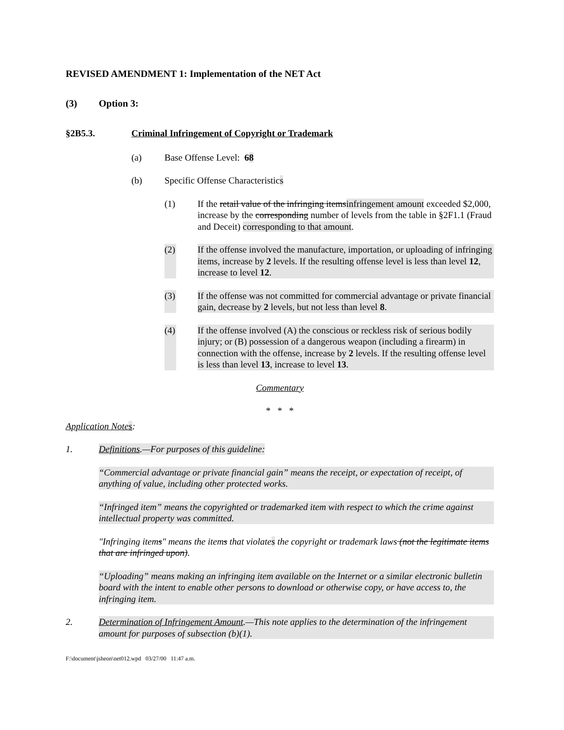REVISED AMENDMENT 1: Implementation of the NET Act
(3) Option 3:
§2B5.3. Criminal Infringement of Copyright or Trademark
(a) Base Offense Level: 68
(b) Specific Offense Characteristics
(1) If the retail value of the infringing itemsinfringement amount exceeded $2,000, increase by the corresponding number of levels from the table in §2F1.1 (Fraud and Deceit) corresponding to that amount.
(2) If the offense involved the manufacture, importation, or uploading of infringing items, increase by 2 levels. If the resulting offense level is less than level 12, increase to level 12.
(3) If the offense was not committed for commercial advantage or private financial gain, decrease by 2 levels, but not less than level 8.
(4) If the offense involved (A) the conscious or reckless risk of serious bodily injury; or (B) possession of a dangerous weapon (including a firearm) in connection with the offense, increase by 2 levels. If the resulting offense level is less than level 13, increase to level 13.
Commentary
* * *
Application Notes:
1. Definitions.—For purposes of this guideline:
“Commercial advantage or private financial gain” means the receipt, or expectation of receipt, of anything of value, including other protected works.
“Infringed item” means the copyrighted or trademarked item with respect to which the crime against intellectual property was committed.
"Infringing items" means the items that violates the copyright or trademark laws (not the legitimate items that are infringed upon).
“Uploading” means making an infringing item available on the Internet or a similar electronic bulletin board with the intent to enable other persons to download or otherwise copy, or have access to, the infringing item.
2. Determination of Infringement Amount.—This note applies to the determination of the infringement amount for purposes of subsection (b)(1).
F:\document\jsheon\net012.wpd 03/27/00 11:47 a.m.